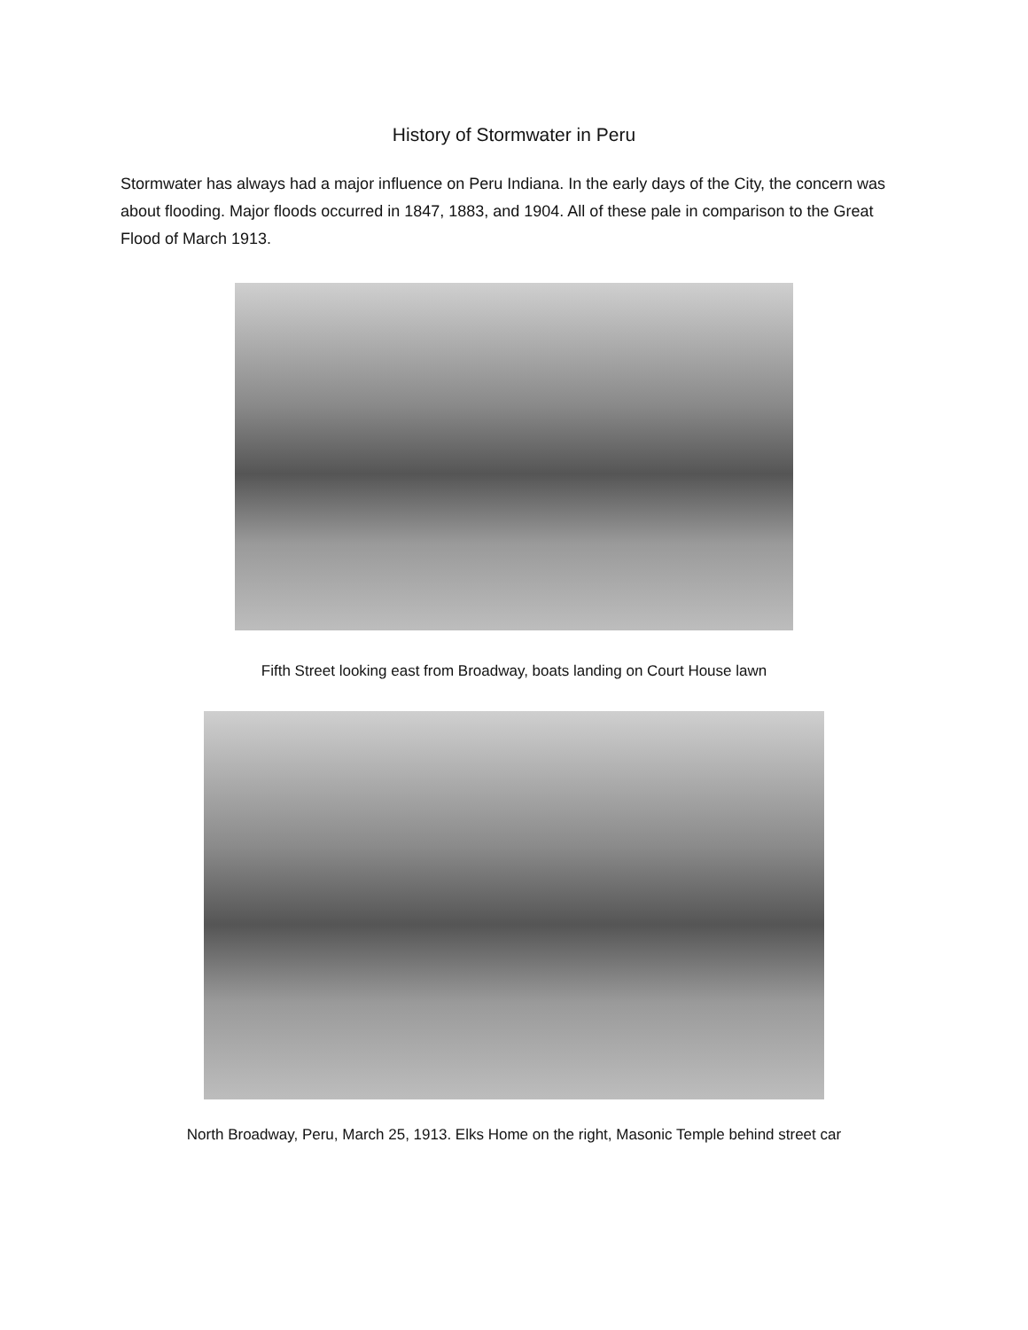History of Stormwater in Peru
Stormwater has always had a major influence on Peru Indiana. In the early days of the City, the concern was about flooding. Major floods occurred in 1847, 1883, and 1904. All of these pale in comparison to the Great Flood of March 1913.
Fifth Street looking east from Broadway, boats landing on Court House lawn
North Broadway, Peru, March 25, 1913. Elks Home on the right, Masonic Temple behind street car